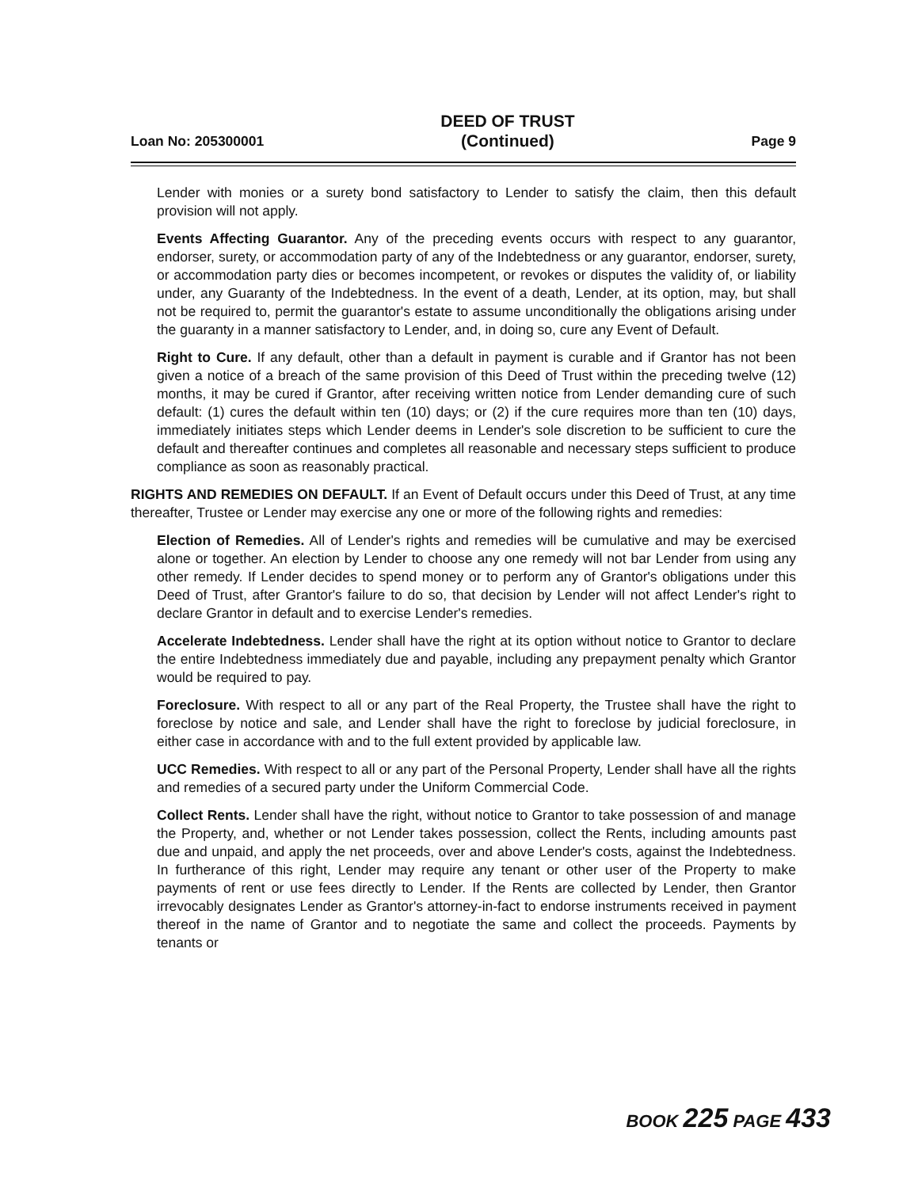Loan No: 205300001 DEED OF TRUST
(Continued) Page 9
Lender with monies or a surety bond satisfactory to Lender to satisfy the claim, then this default provision will not apply.
Events Affecting Guarantor. Any of the preceding events occurs with respect to any guarantor, endorser, surety, or accommodation party of any of the Indebtedness or any guarantor, endorser, surety, or accommodation party dies or becomes incompetent, or revokes or disputes the validity of, or liability under, any Guaranty of the Indebtedness. In the event of a death, Lender, at its option, may, but shall not be required to, permit the guarantor's estate to assume unconditionally the obligations arising under the guaranty in a manner satisfactory to Lender, and, in doing so, cure any Event of Default.
Right to Cure. If any default, other than a default in payment is curable and if Grantor has not been given a notice of a breach of the same provision of this Deed of Trust within the preceding twelve (12) months, it may be cured if Grantor, after receiving written notice from Lender demanding cure of such default: (1) cures the default within ten (10) days; or (2) if the cure requires more than ten (10) days, immediately initiates steps which Lender deems in Lender's sole discretion to be sufficient to cure the default and thereafter continues and completes all reasonable and necessary steps sufficient to produce compliance as soon as reasonably practical.
RIGHTS AND REMEDIES ON DEFAULT. If an Event of Default occurs under this Deed of Trust, at any time thereafter, Trustee or Lender may exercise any one or more of the following rights and remedies:
Election of Remedies. All of Lender's rights and remedies will be cumulative and may be exercised alone or together. An election by Lender to choose any one remedy will not bar Lender from using any other remedy. If Lender decides to spend money or to perform any of Grantor's obligations under this Deed of Trust, after Grantor's failure to do so, that decision by Lender will not affect Lender's right to declare Grantor in default and to exercise Lender's remedies.
Accelerate Indebtedness. Lender shall have the right at its option without notice to Grantor to declare the entire Indebtedness immediately due and payable, including any prepayment penalty which Grantor would be required to pay.
Foreclosure. With respect to all or any part of the Real Property, the Trustee shall have the right to foreclose by notice and sale, and Lender shall have the right to foreclose by judicial foreclosure, in either case in accordance with and to the full extent provided by applicable law.
UCC Remedies. With respect to all or any part of the Personal Property, Lender shall have all the rights and remedies of a secured party under the Uniform Commercial Code.
Collect Rents. Lender shall have the right, without notice to Grantor to take possession of and manage the Property, and, whether or not Lender takes possession, collect the Rents, including amounts past due and unpaid, and apply the net proceeds, over and above Lender's costs, against the Indebtedness. In furtherance of this right, Lender may require any tenant or other user of the Property to make payments of rent or use fees directly to Lender. If the Rents are collected by Lender, then Grantor irrevocably designates Lender as Grantor's attorney-in-fact to endorse instruments received in payment thereof in the name of Grantor and to negotiate the same and collect the proceeds. Payments by tenants or
BOOK 225 PAGE 433